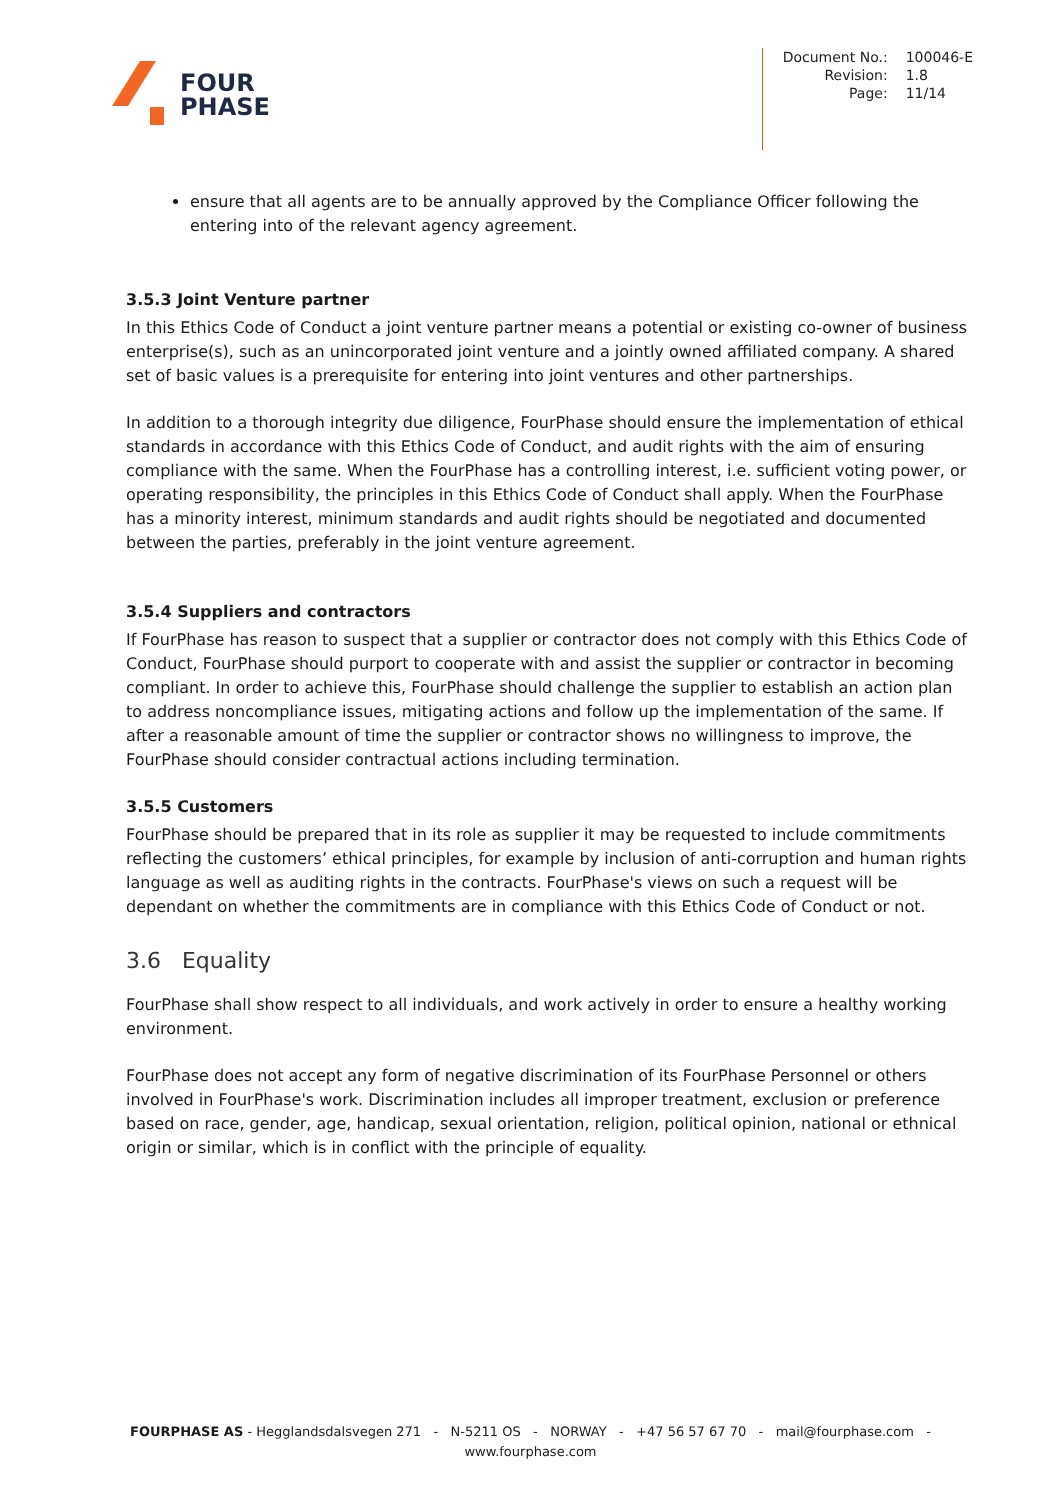FOUR
PHASE
| Document No.: | 100046-E |
| Revision: | 1.8 |
| Page: | 11/14 |
ensure that all agents are to be annually approved by the Compliance Officer following the entering into of the relevant agency agreement.
3.5.3 Joint Venture partner
In this Ethics Code of Conduct a joint venture partner means a potential or existing co-owner of business enterprise(s), such as an unincorporated joint venture and a jointly owned affiliated company. A shared set of basic values is a prerequisite for entering into joint ventures and other partnerships.
In addition to a thorough integrity due diligence, FourPhase should ensure the implementation of ethical standards in accordance with this Ethics Code of Conduct, and audit rights with the aim of ensuring compliance with the same. When the FourPhase has a controlling interest, i.e. sufficient voting power, or operating responsibility, the principles in this Ethics Code of Conduct shall apply. When the FourPhase has a minority interest, minimum standards and audit rights should be negotiated and documented between the parties, preferably in the joint venture agreement.
3.5.4 Suppliers and contractors
If FourPhase has reason to suspect that a supplier or contractor does not comply with this Ethics Code of Conduct, FourPhase should purport to cooperate with and assist the supplier or contractor in becoming compliant. In order to achieve this, FourPhase should challenge the supplier to establish an action plan to address noncompliance issues, mitigating actions and follow up the implementation of the same. If after a reasonable amount of time the supplier or contractor shows no willingness to improve, the FourPhase should consider contractual actions including termination.
3.5.5 Customers
FourPhase should be prepared that in its role as supplier it may be requested to include commitments reflecting the customers’ ethical principles, for example by inclusion of anti-corruption and human rights language as well as auditing rights in the contracts. FourPhase's views on such a request will be dependant on whether the commitments are in compliance with this Ethics Code of Conduct or not.
3.6 Equality
FourPhase shall show respect to all individuals, and work actively in order to ensure a healthy working environment.
FourPhase does not accept any form of negative discrimination of its FourPhase Personnel or others involved in FourPhase's work. Discrimination includes all improper treatment, exclusion or preference based on race, gender, age, handicap, sexual orientation, religion, political opinion, national or ethnical origin or similar, which is in conflict with the principle of equality.
FOURPHASE AS - Hegglandsdalsvegen 271 - N-5211 OS - NORWAY - +47 56 57 67 70 - mail@fourphase.com -
www.fourphase.com